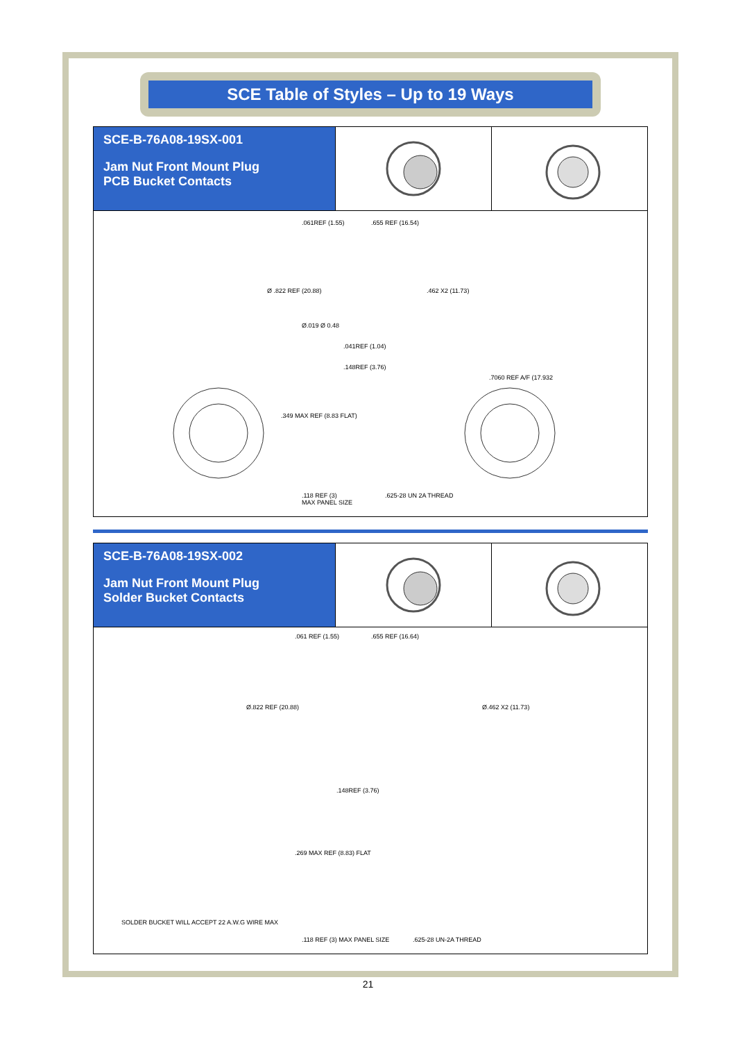SCE Table of Styles – Up to 19 Ways
SCE-B-76A08-19SX-001
Jam Nut Front Mount Plug
PCB Bucket Contacts
.061REF (1.55).655 REF (16.54)
Ø .822 REF (20.88).462 X2 (11.73)
Ø.019 Ø 0.48.041REF (1.04)
.148REF (3.76).7060 REF A/F (17.932
.349 MAX REF (8.83 FLAT)
.118 REF (3)
MAX PANEL SIZE.625-28 UN 2A THREAD
SCE-B-76A08-19SX-002
Jam Nut Front Mount Plug
Solder Bucket Contacts
.061 REF (1.55).655 REF (16.64)
Ø.822 REF (20.88) Ø.462 X2 (11.73)
.148REF (3.76)
.269 MAX REF (8.83) FLAT
SOLDER BUCKET WILL ACCEPT 22 A.W.G WIRE MAX
.118 REF (3) MAX PANEL SIZE.625-28 UN-2A THREAD
21